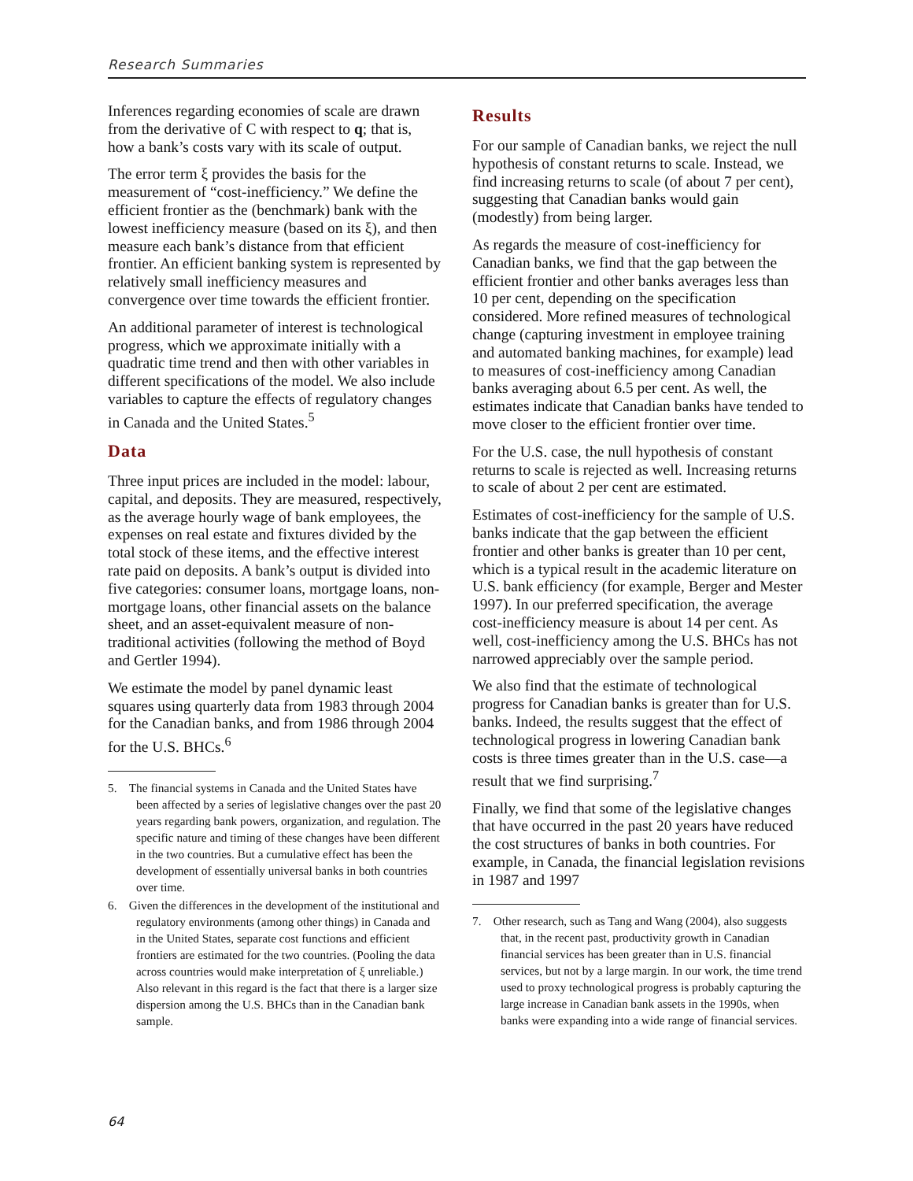Research Summaries
Inferences regarding economies of scale are drawn from the derivative of C with respect to q; that is, how a bank’s costs vary with its scale of output.
The error term ξ provides the basis for the measurement of “cost-inefficiency.” We define the efficient frontier as the (benchmark) bank with the lowest inefficiency measure (based on its ξ), and then measure each bank’s distance from that efficient frontier. An efficient banking system is represented by relatively small inefficiency measures and convergence over time towards the efficient frontier.
An additional parameter of interest is technological progress, which we approximate initially with a quadratic time trend and then with other variables in different specifications of the model. We also include variables to capture the effects of regulatory changes in Canada and the United States.<sup>5</sup>
Data
Three input prices are included in the model: labour, capital, and deposits. They are measured, respectively, as the average hourly wage of bank employees, the expenses on real estate and fixtures divided by the total stock of these items, and the effective interest rate paid on deposits. A bank’s output is divided into five categories: consumer loans, mortgage loans, non-mortgage loans, other financial assets on the balance sheet, and an asset-equivalent measure of non-traditional activities (following the method of Boyd and Gertler 1994).
We estimate the model by panel dynamic least squares using quarterly data from 1983 through 2004 for the Canadian banks, and from 1986 through 2004 for the U.S. BHCs.<sup>6</sup>
5. The financial systems in Canada and the United States have been affected by a series of legislative changes over the past 20 years regarding bank powers, organization, and regulation. The specific nature and timing of these changes have been different in the two countries. But a cumulative effect has been the development of essentially universal banks in both countries over time.
6. Given the differences in the development of the institutional and regulatory environments (among other things) in Canada and in the United States, separate cost functions and efficient frontiers are estimated for the two countries. (Pooling the data across countries would make interpretation of ξ unreliable.) Also relevant in this regard is the fact that there is a larger size dispersion among the U.S. BHCs than in the Canadian bank sample.
Results
For our sample of Canadian banks, we reject the null hypothesis of constant returns to scale. Instead, we find increasing returns to scale (of about 7 per cent), suggesting that Canadian banks would gain (modestly) from being larger.
As regards the measure of cost-inefficiency for Canadian banks, we find that the gap between the efficient frontier and other banks averages less than 10 per cent, depending on the specification considered. More refined measures of technological change (capturing investment in employee training and automated banking machines, for example) lead to measures of cost-inefficiency among Canadian banks averaging about 6.5 per cent. As well, the estimates indicate that Canadian banks have tended to move closer to the efficient frontier over time.
For the U.S. case, the null hypothesis of constant returns to scale is rejected as well. Increasing returns to scale of about 2 per cent are estimated.
Estimates of cost-inefficiency for the sample of U.S. banks indicate that the gap between the efficient frontier and other banks is greater than 10 per cent, which is a typical result in the academic literature on U.S. bank efficiency (for example, Berger and Mester 1997). In our preferred specification, the average cost-inefficiency measure is about 14 per cent. As well, cost-inefficiency among the U.S. BHCs has not narrowed appreciably over the sample period.
We also find that the estimate of technological progress for Canadian banks is greater than for U.S. banks. Indeed, the results suggest that the effect of technological progress in lowering Canadian bank costs is three times greater than in the U.S. case—a result that we find surprising.<sup>7</sup>
Finally, we find that some of the legislative changes that have occurred in the past 20 years have reduced the cost structures of banks in both countries. For example, in Canada, the financial legislation revisions in 1987 and 1997
7. Other research, such as Tang and Wang (2004), also suggests that, in the recent past, productivity growth in Canadian financial services has been greater than in U.S. financial services, but not by a large margin. In our work, the time trend used to proxy technological progress is probably capturing the large increase in Canadian bank assets in the 1990s, when banks were expanding into a wide range of financial services.
64